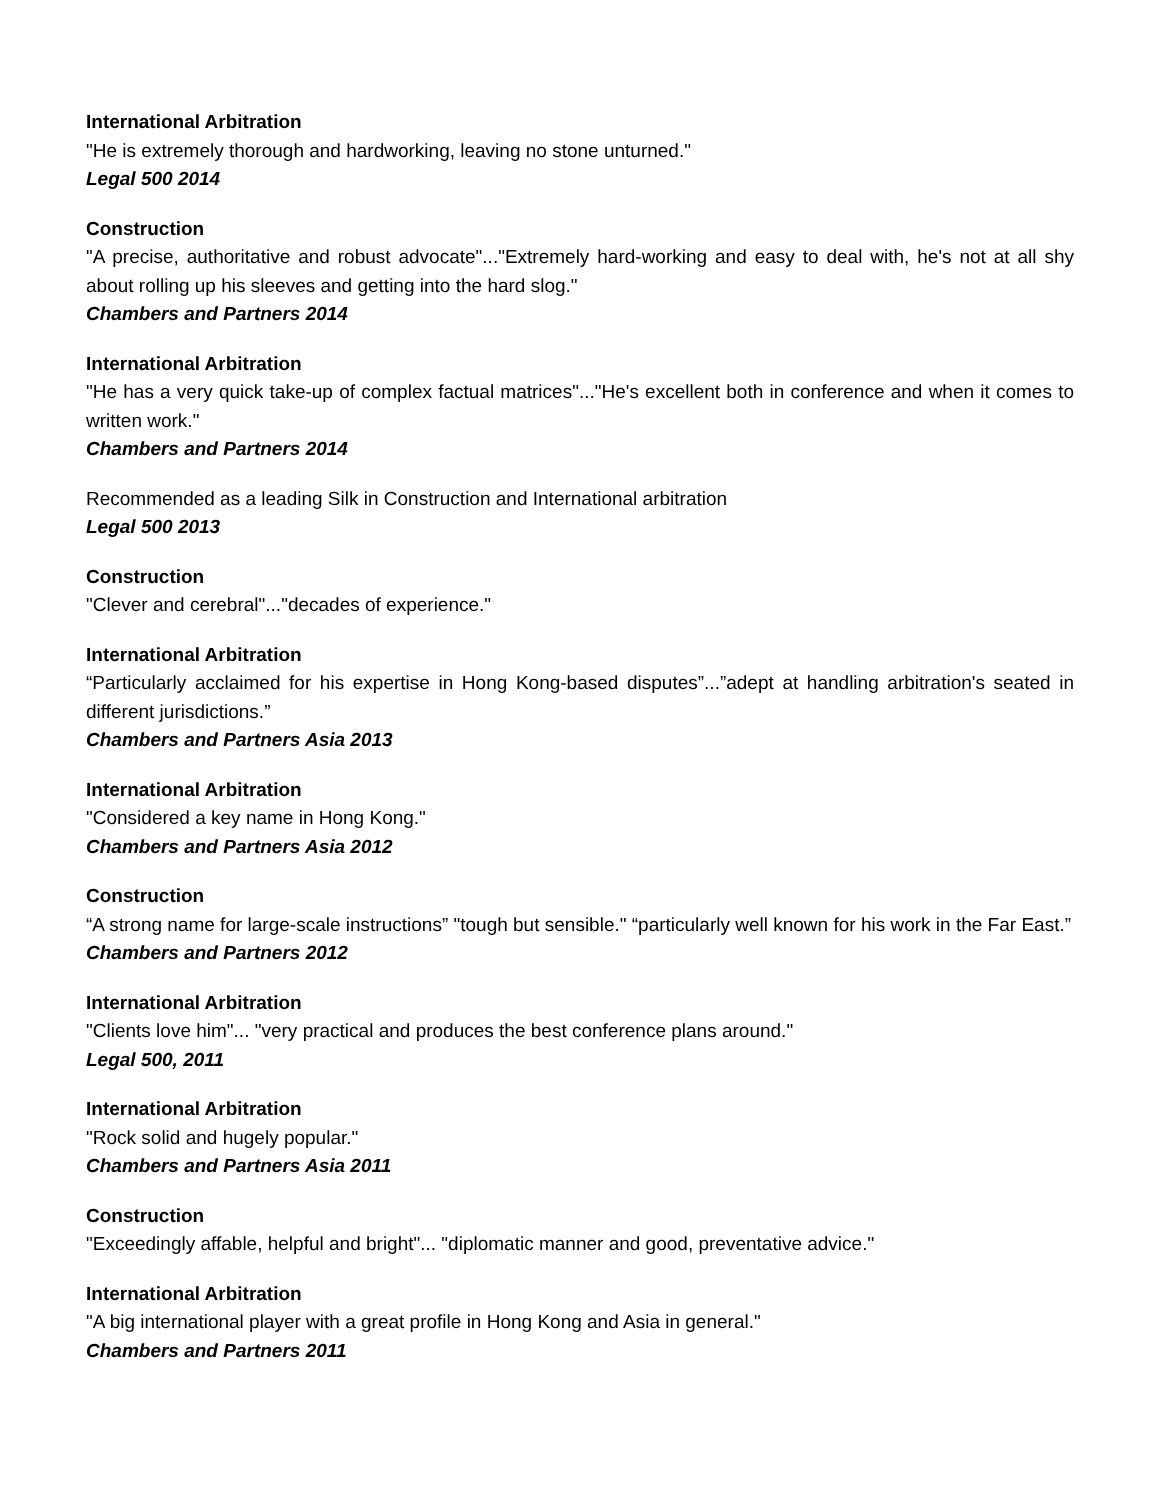International Arbitration
"He is extremely thorough and hardworking, leaving no stone unturned."
Legal 500 2014
Construction
"A precise, authoritative and robust advocate"..."Extremely hard-working and easy to deal with, he's not at all shy about rolling up his sleeves and getting into the hard slog."
Chambers and Partners 2014
International Arbitration
"He has a very quick take-up of complex factual matrices"..."He's excellent both in conference and when it comes to written work."
Chambers and Partners 2014
Recommended as a leading Silk in Construction and International arbitration
Legal 500 2013
Construction
"Clever and cerebral"..."decades of experience."
International Arbitration
“Particularly acclaimed for his expertise in Hong Kong-based disputes”...”adept at handling arbitration's seated in different jurisdictions.”
Chambers and Partners Asia 2013
International Arbitration
"Considered a key name in Hong Kong."
Chambers and Partners Asia 2012
Construction
“A strong name for large-scale instructions” "tough but sensible." “particularly well known for his work in the Far East.”
Chambers and Partners 2012
International Arbitration
"Clients love him"... "very practical and produces the best conference plans around."
Legal 500, 2011
International Arbitration
"Rock solid and hugely popular."
Chambers and Partners Asia 2011
Construction
"Exceedingly affable, helpful and bright"... "diplomatic manner and good, preventative advice."
International Arbitration
"A big international player with a great profile in Hong Kong and Asia in general."
Chambers and Partners 2011